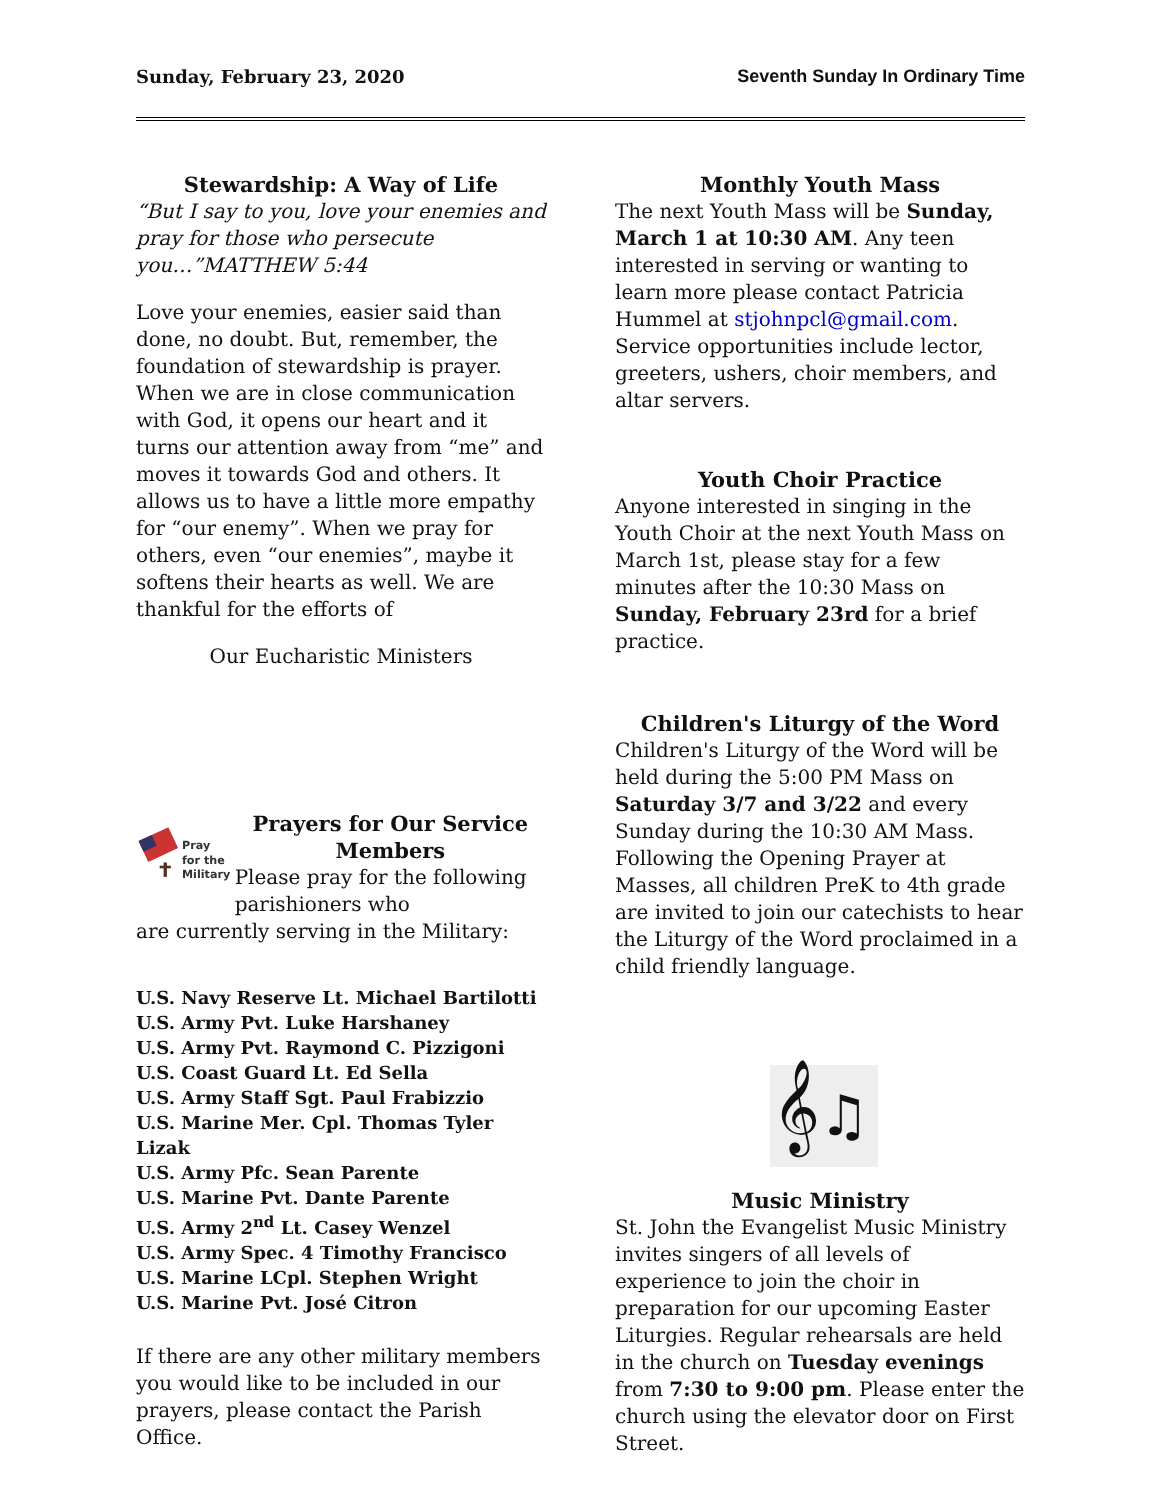Sunday, February 23, 2020 Seventh Sunday In Ordinary Time
Stewardship: A Way of Life
“But I say to you, love your enemies and pray for those who persecute you…”MATTHEW 5:44
Love your enemies, easier said than done, no doubt. But, remember, the foundation of stewardship is prayer. When we are in close communication with God, it opens our heart and it turns our attention away from “me” and moves it towards God and others. It allows us to have a little more empathy for “our enemy”. When we pray for others, even “our enemies”, maybe it softens their hearts as well. We are thankful for the efforts of
Our Eucharistic Ministers
Pray
for the
Military
Prayers for Our Service Members
Please pray for the following parishioners who
are currently serving in the Military:
U.S. Navy Reserve Lt. Michael Bartilotti
U.S. Army Pvt. Luke Harshaney
U.S. Army Pvt. Raymond C. Pizzigoni
U.S. Coast Guard Lt. Ed Sella
U.S. Army Staff Sgt. Paul Frabizzio
U.S. Marine Mer. Cpl. Thomas Tyler Lizak
U.S. Army Pfc. Sean Parente
U.S. Marine Pvt. Dante Parente
U.S. Army 2<sup>nd</sup> Lt. Casey Wenzel
U.S. Army Spec. 4 Timothy Francisco
U.S. Marine LCpl. Stephen Wright
U.S. Marine Pvt. José Citron
If there are any other military members you would like to be included in our prayers, please contact the Parish Office.
Monthly Youth Mass
The next Youth Mass will be Sunday, March 1 at 10:30 AM. Any teen interested in serving or wanting to learn more please contact Patricia Hummel at stjohnpcl@gmail.com. Service opportunities include lector, greeters, ushers, choir members, and altar servers.
Youth Choir Practice
Anyone interested in singing in the Youth Choir at the next Youth Mass on March 1st, please stay for a few minutes after the 10:30 Mass on Sunday, February 23rd for a brief practice.
Children's Liturgy of the Word
Children's Liturgy of the Word will be held during the 5:00 PM Mass on Saturday 3/7 and 3/22 and every Sunday during the 10:30 AM Mass. Following the Opening Prayer at Masses, all children PreK to 4th grade are invited to join our catechists to hear the Liturgy of the Word proclaimed in a child friendly language.
𝄞♫
Music Ministry
St. John the Evangelist Music Ministry invites singers of all levels of experience to join the choir in preparation for our upcoming Easter Liturgies. Regular rehearsals are held in the church on Tuesday evenings from 7:30 to 9:00 pm. Please enter the church using the elevator door on First Street.